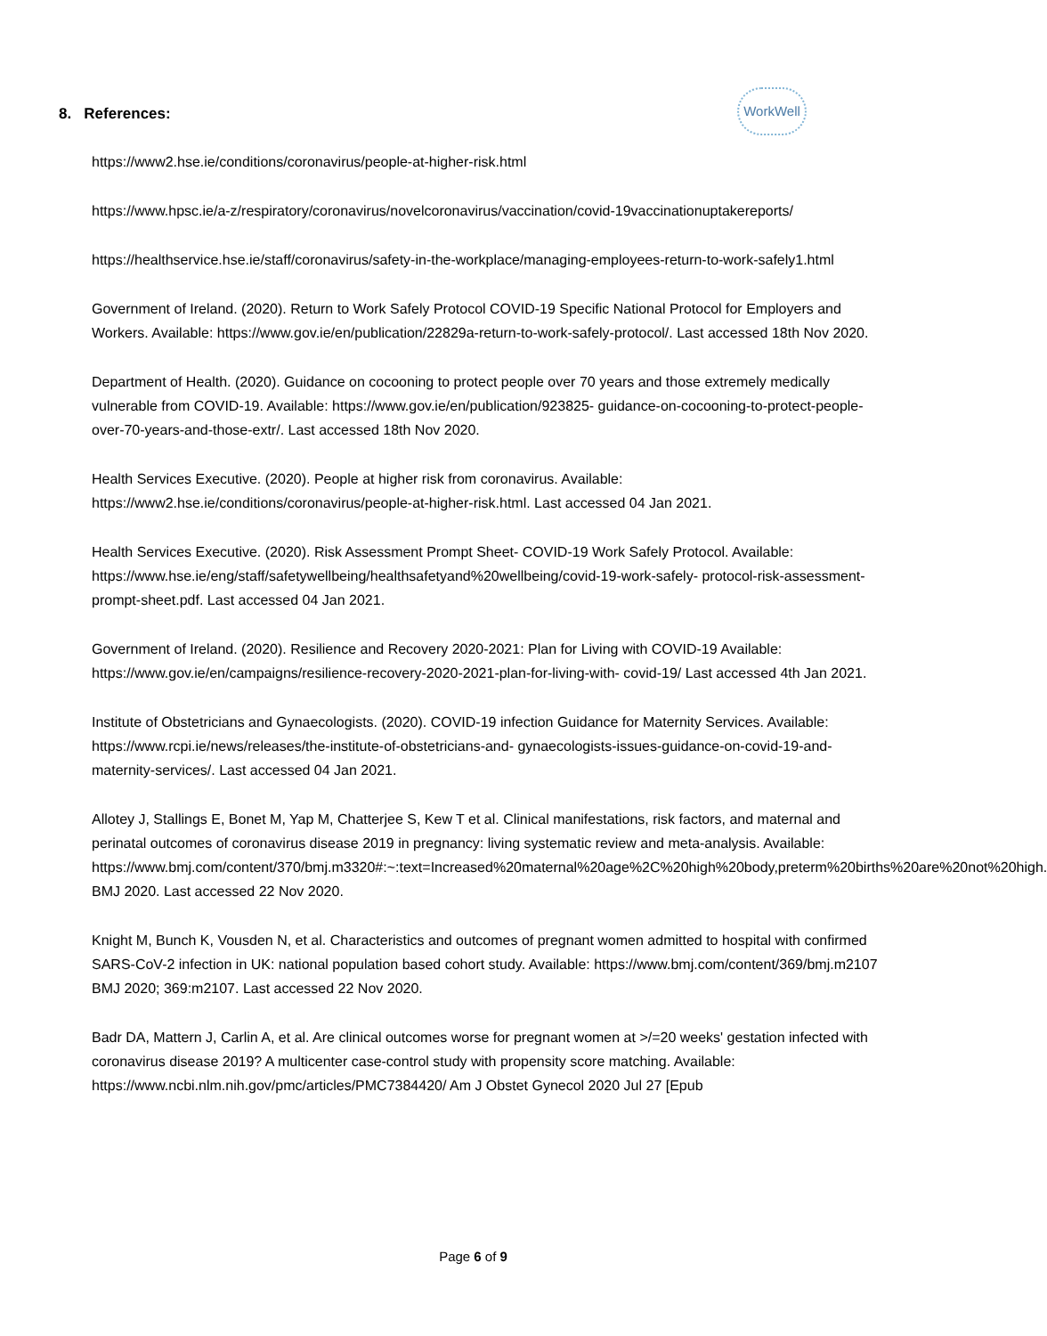8. References:
WorkWell
https://www2.hse.ie/conditions/coronavirus/people-at-higher-risk.html
https://www.hpsc.ie/a-z/respiratory/coronavirus/novelcoronavirus/vaccination/covid-19vaccinationuptakereports/
https://healthservice.hse.ie/staff/coronavirus/safety-in-the-workplace/managing-employees-return-to-work-safely1.html
Government of Ireland. (2020). Return to Work Safely Protocol COVID-19 Specific National Protocol for Employers and Workers. Available: https://www.gov.ie/en/publication/22829a-return-to-work-safely-protocol/. Last accessed 18th Nov 2020.
Department of Health. (2020). Guidance on cocooning to protect people over 70 years and those extremely medically vulnerable from COVID-19. Available: https://www.gov.ie/en/publication/923825- guidance-on-cocooning-to-protect-people-over-70-years-and-those-extr/. Last accessed 18th Nov 2020.
Health Services Executive. (2020). People at higher risk from coronavirus. Available: https://www2.hse.ie/conditions/coronavirus/people-at-higher-risk.html. Last accessed 04 Jan 2021.
Health Services Executive. (2020). Risk Assessment Prompt Sheet- COVID-19 Work Safely Protocol. Available: https://www.hse.ie/eng/staff/safetywellbeing/healthsafetyand%20wellbeing/covid-19-work-safely- protocol-risk-assessment-prompt-sheet.pdf. Last accessed 04 Jan 2021.
Government of Ireland. (2020). Resilience and Recovery 2020-2021: Plan for Living with COVID-19 Available: https://www.gov.ie/en/campaigns/resilience-recovery-2020-2021-plan-for-living-with- covid-19/ Last accessed 4th Jan 2021.
Institute of Obstetricians and Gynaecologists. (2020). COVID-19 infection Guidance for Maternity Services. Available: https://www.rcpi.ie/news/releases/the-institute-of-obstetricians-and- gynaecologists-issues-guidance-on-covid-19-and-maternity-services/. Last accessed 04 Jan 2021.
Allotey J, Stallings E, Bonet M, Yap M, Chatterjee S, Kew T et al. Clinical manifestations, risk factors, and maternal and perinatal outcomes of coronavirus disease 2019 in pregnancy: living systematic review and meta-analysis. Available:
https://www.bmj.com/content/370/bmj.m3320#:~:text=Increased%20maternal%20age%2C%20high%20body,preterm%20births%20are%20not%20high. BMJ 2020. Last accessed 22 Nov 2020.
Knight M, Bunch K, Vousden N, et al. Characteristics and outcomes of pregnant women admitted to hospital with confirmed SARS-CoV-2 infection in UK: national population based cohort study. Available: https://www.bmj.com/content/369/bmj.m2107 BMJ 2020; 369:m2107. Last accessed 22 Nov 2020.
Badr DA, Mattern J, Carlin A, et al. Are clinical outcomes worse for pregnant women at >/=20 weeks' gestation infected with coronavirus disease 2019? A multicenter case-control study with propensity score matching. Available: https://www.ncbi.nlm.nih.gov/pmc/articles/PMC7384420/ Am J Obstet Gynecol 2020 Jul 27 [Epub
Page 6 of 9